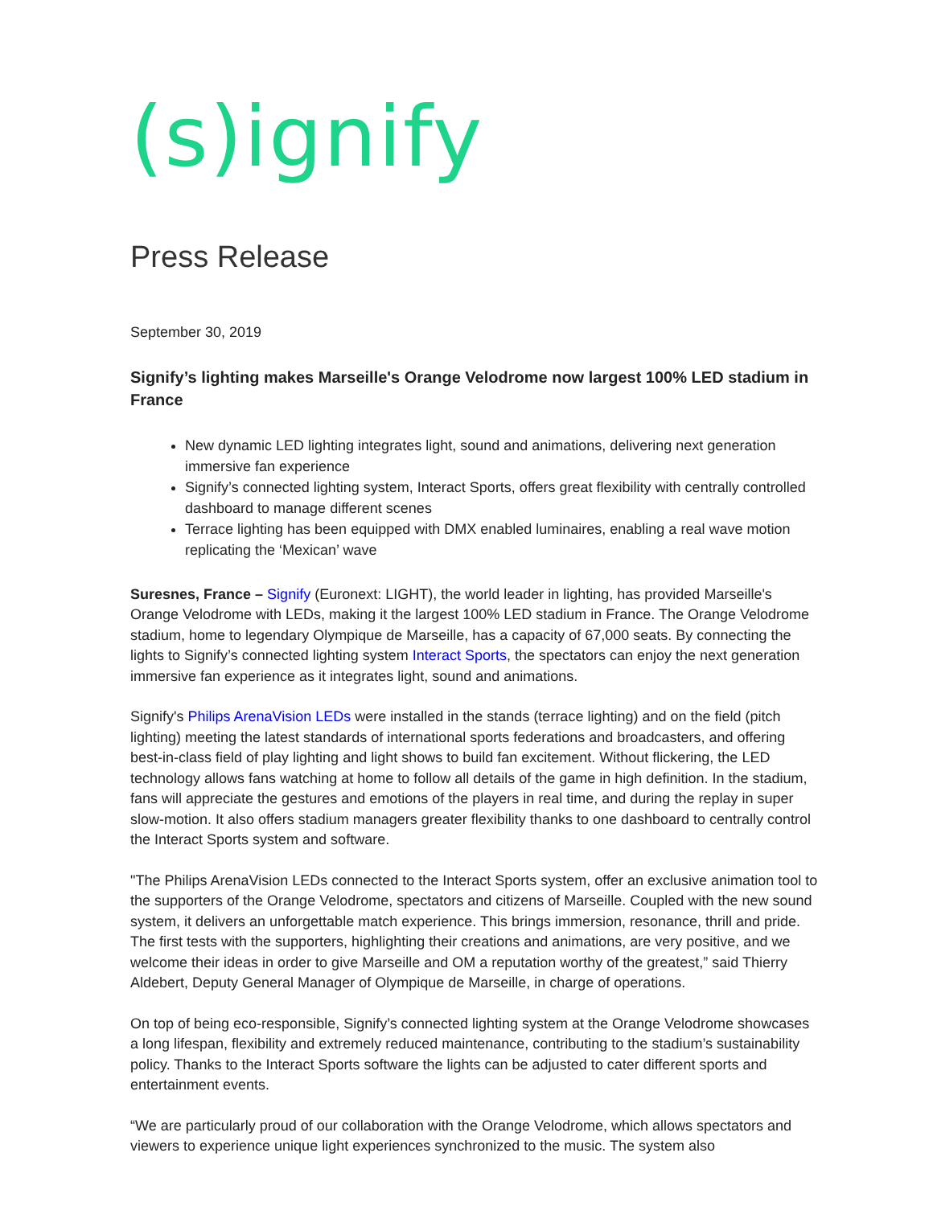(s)ignify
Press Release
September 30, 2019
Signify’s lighting makes Marseille's Orange Velodrome now largest 100% LED stadium in France
New dynamic LED lighting integrates light, sound and animations, delivering next generation immersive fan experience
Signify’s connected lighting system, Interact Sports, offers great flexibility with centrally controlled dashboard to manage different scenes
Terrace lighting has been equipped with DMX enabled luminaires, enabling a real wave motion replicating the ‘Mexican’ wave
Suresnes, France – Signify (Euronext: LIGHT), the world leader in lighting, has provided Marseille's Orange Velodrome with LEDs, making it the largest 100% LED stadium in France. The Orange Velodrome stadium, home to legendary Olympique de Marseille, has a capacity of 67,000 seats. By connecting the lights to Signify’s connected lighting system Interact Sports, the spectators can enjoy the next generation immersive fan experience as it integrates light, sound and animations.
Signify's Philips ArenaVision LEDs were installed in the stands (terrace lighting) and on the field (pitch lighting) meeting the latest standards of international sports federations and broadcasters, and offering best-in-class field of play lighting and light shows to build fan excitement. Without flickering, the LED technology allows fans watching at home to follow all details of the game in high definition. In the stadium, fans will appreciate the gestures and emotions of the players in real time, and during the replay in super slow-motion. It also offers stadium managers greater flexibility thanks to one dashboard to centrally control the Interact Sports system and software.
"The Philips ArenaVision LEDs connected to the Interact Sports system, offer an exclusive animation tool to the supporters of the Orange Velodrome, spectators and citizens of Marseille. Coupled with the new sound system, it delivers an unforgettable match experience. This brings immersion, resonance, thrill and pride. The first tests with the supporters, highlighting their creations and animations, are very positive, and we welcome their ideas in order to give Marseille and OM a reputation worthy of the greatest,” said Thierry Aldebert, Deputy General Manager of Olympique de Marseille, in charge of operations.
On top of being eco-responsible, Signify’s connected lighting system at the Orange Velodrome showcases a long lifespan, flexibility and extremely reduced maintenance, contributing to the stadium’s sustainability policy. Thanks to the Interact Sports software the lights can be adjusted to cater different sports and entertainment events.
“We are particularly proud of our collaboration with the Orange Velodrome, which allows spectators and viewers to experience unique light experiences synchronized to the music. The system also